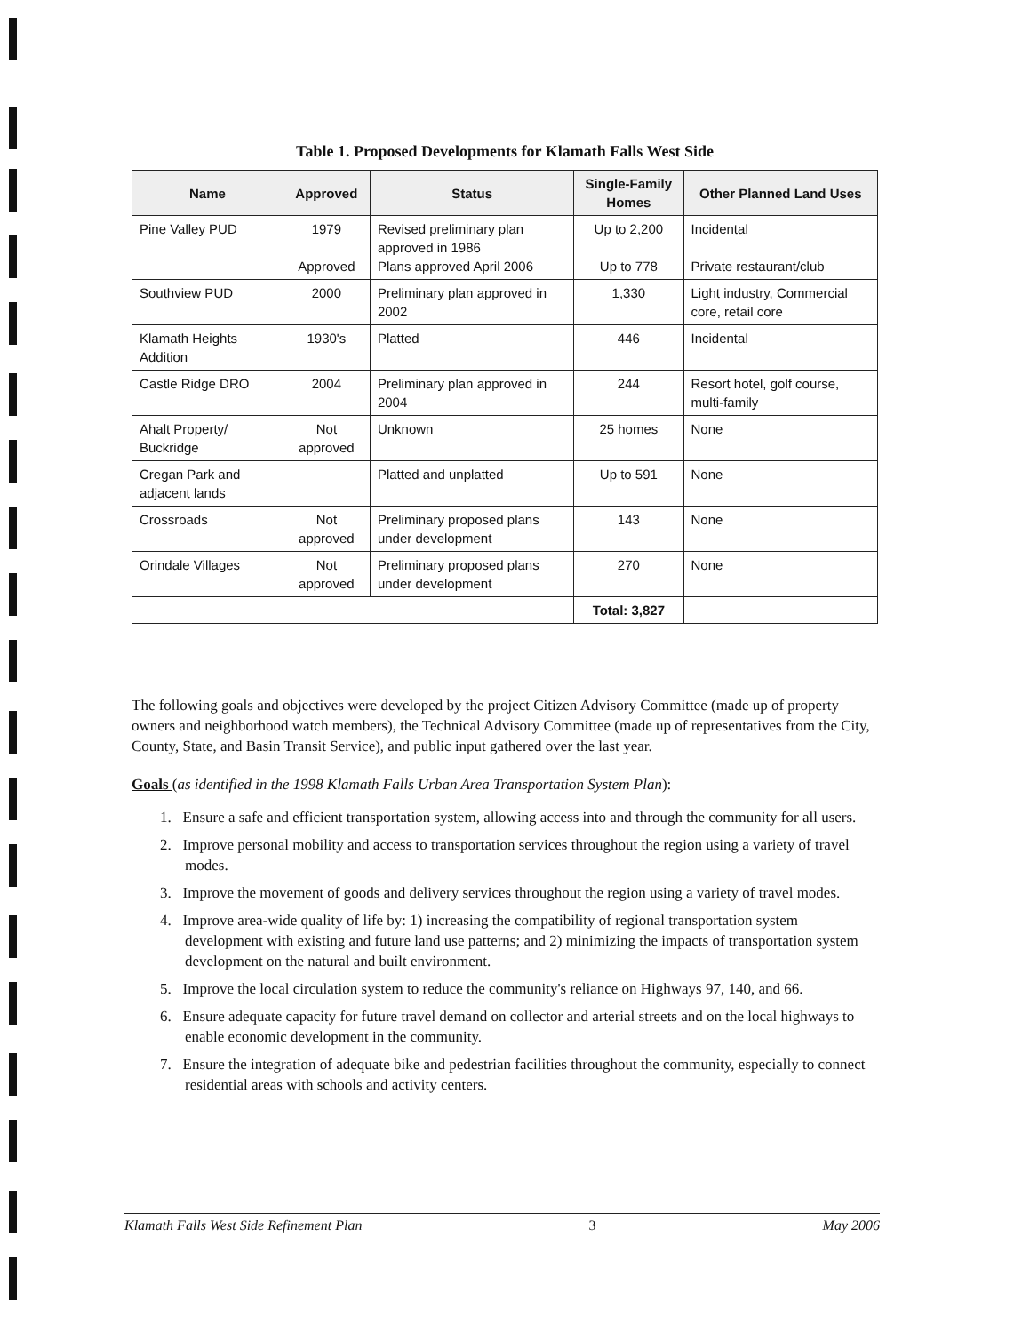Table 1. Proposed Developments for Klamath Falls West Side
| Name | Approved | Status | Single-Family Homes | Other Planned Land Uses |
| --- | --- | --- | --- | --- |
| Pine Valley PUD | 1979 Approved | Revised preliminary plan approved in 1986 Plans approved April 2006 | Up to 2,200 Up to 778 | Incidental Private restaurant/club |
| Southview PUD | 2000 | Preliminary plan approved in 2002 | 1,330 | Light industry, Commercial core, retail core |
| Klamath Heights Addition | 1930's | Platted | 446 | Incidental |
| Castle Ridge DRO | 2004 | Preliminary plan approved in 2004 | 244 | Resort hotel, golf course, multi-family |
| Ahalt Property/ Buckridge | Not approved | Unknown | 25 homes | None |
| Cregan Park and adjacent lands | | Platted and unplatted | Up to 591 | None |
| Crossroads | Not approved | Preliminary proposed plans under development | 143 | None |
| Orindale Villages | Not approved | Preliminary proposed plans under development | 270 | None |
| | | | Total: 3,827 | |
The following goals and objectives were developed by the project Citizen Advisory Committee (made up of property owners and neighborhood watch members), the Technical Advisory Committee (made up of representatives from the City, County, State, and Basin Transit Service), and public input gathered over the last year.
Goals (as identified in the 1998 Klamath Falls Urban Area Transportation System Plan):
1. Ensure a safe and efficient transportation system, allowing access into and through the community for all users.
2. Improve personal mobility and access to transportation services throughout the region using a variety of travel modes.
3. Improve the movement of goods and delivery services throughout the region using a variety of travel modes.
4. Improve area-wide quality of life by: 1) increasing the compatibility of regional transportation system development with existing and future land use patterns; and 2) minimizing the impacts of transportation system development on the natural and built environment.
5. Improve the local circulation system to reduce the community's reliance on Highways 97, 140, and 66.
6. Ensure adequate capacity for future travel demand on collector and arterial streets and on the local highways to enable economic development in the community.
7. Ensure the integration of adequate bike and pedestrian facilities throughout the community, especially to connect residential areas with schools and activity centers.
Klamath Falls West Side Refinement Plan 3 May 2006